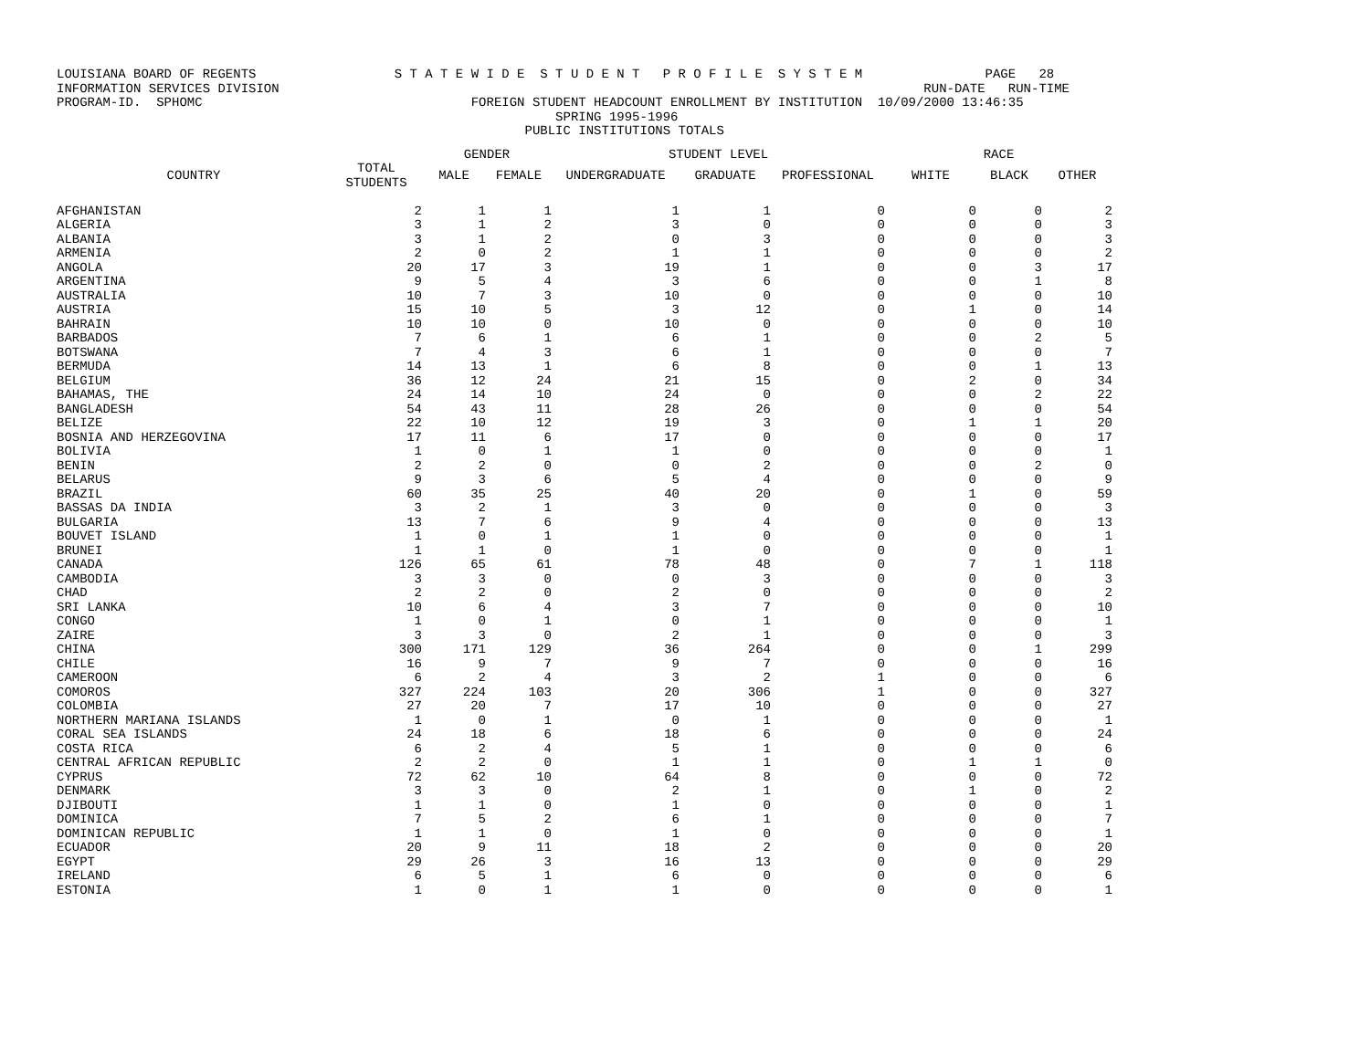LOUISIANA BOARD OF REGENTS S T A T E W I D E S T U D E N T P R O F I L E S Y S T E M PAGE 28 INFORMATION SERVICES DIVISION RUN-DATE RUN-TIME PROGRAM-ID. SPHOMC FOREIGN STUDENT HEADCOUNT ENROLLMENT BY INSTITUTION 10/09/2000 13:46:35 SPRING 1995-1996 PUBLIC INSTITUTIONS TOTALS
| | | GENDER | | STUDENT LEVEL | | | RACE | | |
| --- | --- | --- | --- | --- | --- | --- | --- | --- | --- |
| COUNTRY | TOTAL STUDENTS | MALE | FEMALE | UNDERGRADUATE | GRADUATE | PROFESSIONAL | WHITE | BLACK | OTHER |
| AFGHANISTAN | 2 | 1 | 1 | 1 | 1 | 0 | 0 | 0 | 2 |
| ALGERIA | 3 | 1 | 2 | 3 | 0 | 0 | 0 | 0 | 3 |
| ALBANIA | 3 | 1 | 2 | 0 | 3 | 0 | 0 | 0 | 3 |
| ARMENIA | 2 | 0 | 2 | 1 | 1 | 0 | 0 | 0 | 2 |
| ANGOLA | 20 | 17 | 3 | 19 | 1 | 0 | 0 | 3 | 17 |
| ARGENTINA | 9 | 5 | 4 | 3 | 6 | 0 | 0 | 1 | 8 |
| AUSTRALIA | 10 | 7 | 3 | 10 | 0 | 0 | 0 | 0 | 10 |
| AUSTRIA | 15 | 10 | 5 | 3 | 12 | 0 | 1 | 0 | 14 |
| BAHRAIN | 10 | 10 | 0 | 10 | 0 | 0 | 0 | 0 | 10 |
| BARBADOS | 7 | 6 | 1 | 6 | 1 | 0 | 0 | 2 | 5 |
| BOTSWANA | 7 | 4 | 3 | 6 | 1 | 0 | 0 | 0 | 7 |
| BERMUDA | 14 | 13 | 1 | 6 | 8 | 0 | 0 | 1 | 13 |
| BELGIUM | 36 | 12 | 24 | 21 | 15 | 0 | 2 | 0 | 34 |
| BAHAMAS, THE | 24 | 14 | 10 | 24 | 0 | 0 | 0 | 2 | 22 |
| BANGLADESH | 54 | 43 | 11 | 28 | 26 | 0 | 0 | 0 | 54 |
| BELIZE | 22 | 10 | 12 | 19 | 3 | 0 | 1 | 1 | 20 |
| BOSNIA AND HERZEGOVINA | 17 | 11 | 6 | 17 | 0 | 0 | 0 | 0 | 17 |
| BOLIVIA | 1 | 0 | 1 | 1 | 0 | 0 | 0 | 0 | 1 |
| BENIN | 2 | 2 | 0 | 0 | 2 | 0 | 0 | 2 | 0 |
| BELARUS | 9 | 3 | 6 | 5 | 4 | 0 | 0 | 0 | 9 |
| BRAZIL | 60 | 35 | 25 | 40 | 20 | 0 | 1 | 0 | 59 |
| BASSAS DA INDIA | 3 | 2 | 1 | 3 | 0 | 0 | 0 | 0 | 3 |
| BULGARIA | 13 | 7 | 6 | 9 | 4 | 0 | 0 | 0 | 13 |
| BOUVET ISLAND | 1 | 0 | 1 | 1 | 0 | 0 | 0 | 0 | 1 |
| BRUNEI | 1 | 1 | 0 | 1 | 0 | 0 | 0 | 0 | 1 |
| CANADA | 126 | 65 | 61 | 78 | 48 | 0 | 7 | 1 | 118 |
| CAMBODIA | 3 | 3 | 0 | 0 | 3 | 0 | 0 | 0 | 3 |
| CHAD | 2 | 2 | 0 | 2 | 0 | 0 | 0 | 0 | 2 |
| SRI LANKA | 10 | 6 | 4 | 3 | 7 | 0 | 0 | 0 | 10 |
| CONGO | 1 | 0 | 1 | 0 | 1 | 0 | 0 | 0 | 1 |
| ZAIRE | 3 | 3 | 0 | 2 | 1 | 0 | 0 | 0 | 3 |
| CHINA | 300 | 171 | 129 | 36 | 264 | 0 | 0 | 1 | 299 |
| CHILE | 16 | 9 | 7 | 9 | 7 | 0 | 0 | 0 | 16 |
| CAMEROON | 6 | 2 | 4 | 3 | 2 | 1 | 0 | 0 | 6 |
| COMOROS | 327 | 224 | 103 | 20 | 306 | 1 | 0 | 0 | 327 |
| COLOMBIA | 27 | 20 | 7 | 17 | 10 | 0 | 0 | 0 | 27 |
| NORTHERN MARIANA ISLANDS | 1 | 0 | 1 | 0 | 1 | 0 | 0 | 0 | 1 |
| CORAL SEA ISLANDS | 24 | 18 | 6 | 18 | 6 | 0 | 0 | 0 | 24 |
| COSTA RICA | 6 | 2 | 4 | 5 | 1 | 0 | 0 | 0 | 6 |
| CENTRAL AFRICAN REPUBLIC | 2 | 2 | 0 | 1 | 1 | 0 | 1 | 1 | 0 |
| CYPRUS | 72 | 62 | 10 | 64 | 8 | 0 | 0 | 0 | 72 |
| DENMARK | 3 | 3 | 0 | 2 | 1 | 0 | 1 | 0 | 2 |
| DJIBOUTI | 1 | 1 | 0 | 1 | 0 | 0 | 0 | 0 | 1 |
| DOMINICA | 7 | 5 | 2 | 6 | 1 | 0 | 0 | 0 | 7 |
| DOMINICAN REPUBLIC | 1 | 1 | 0 | 1 | 0 | 0 | 0 | 0 | 1 |
| ECUADOR | 20 | 9 | 11 | 18 | 2 | 0 | 0 | 0 | 20 |
| EGYPT | 29 | 26 | 3 | 16 | 13 | 0 | 0 | 0 | 29 |
| IRELAND | 6 | 5 | 1 | 6 | 0 | 0 | 0 | 0 | 6 |
| ESTONIA | 1 | 0 | 1 | 1 | 0 | 0 | 0 | 0 | 1 |